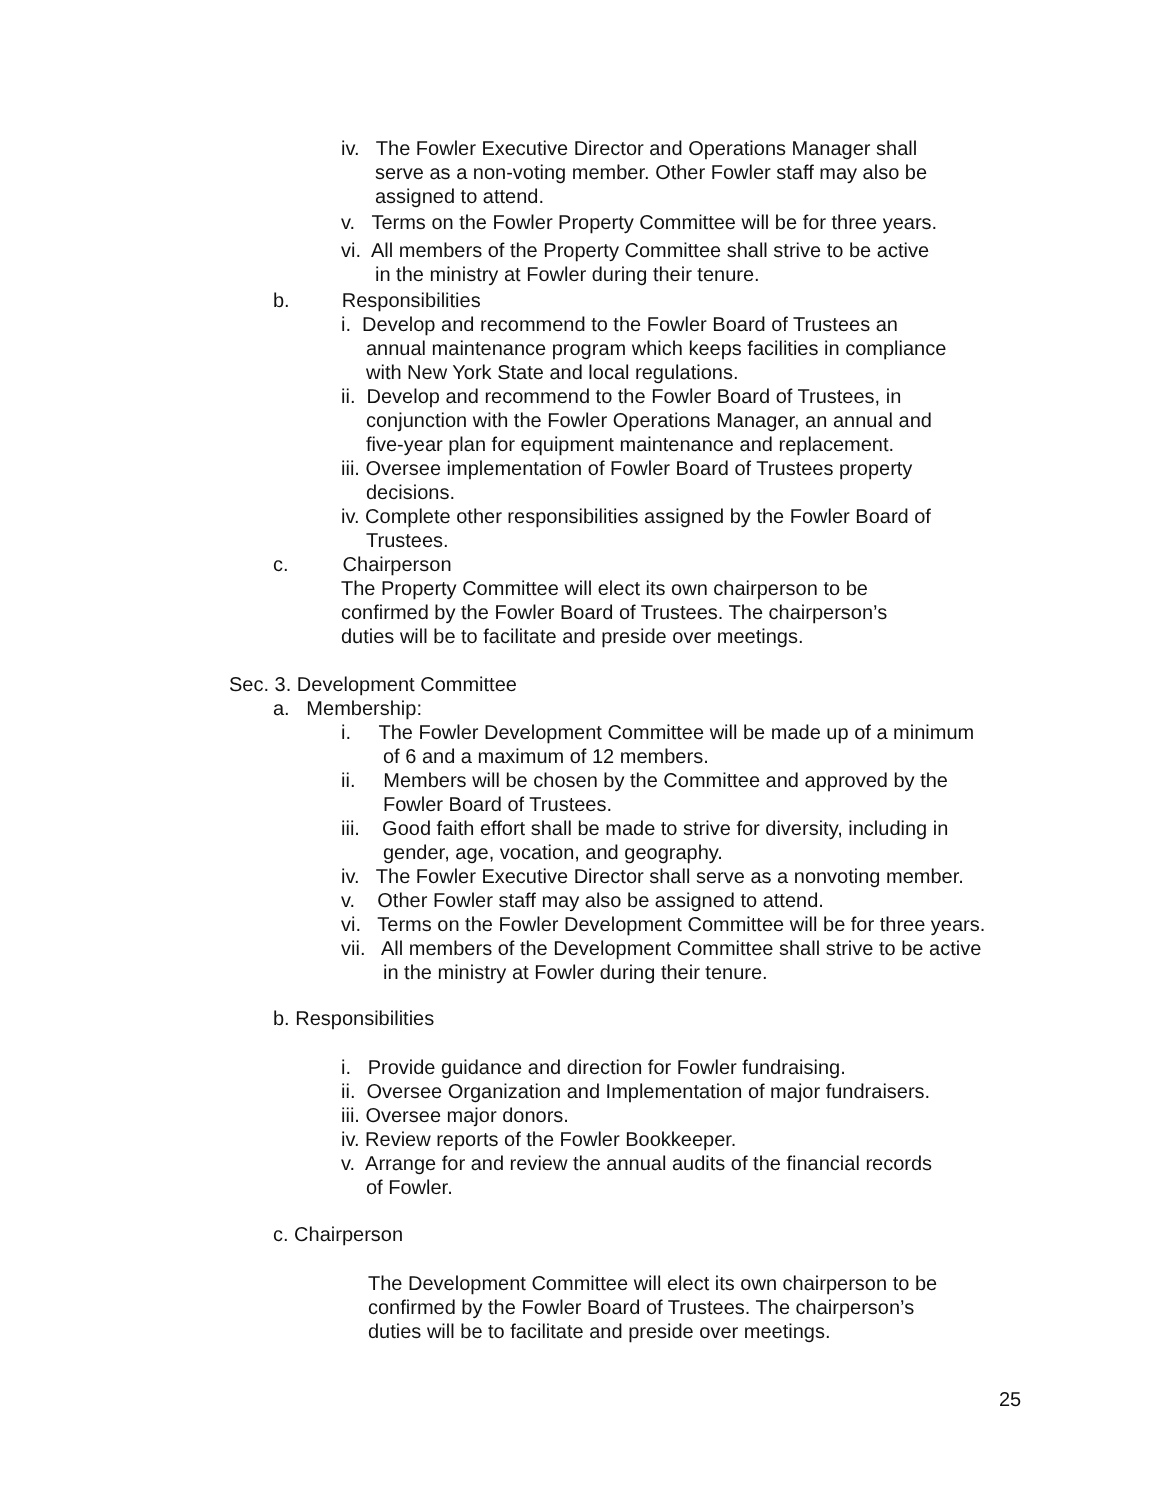iv. The Fowler Executive Director and Operations Manager shall
serve as a non-voting member. Other Fowler staff may also be
assigned to attend.
v. Terms on the Fowler Property Committee will be for three years.
vi. All members of the Property Committee shall strive to be active
in the ministry at Fowler during their tenure.
b. Responsibilities
i. Develop and recommend to the Fowler Board of Trustees an
annual maintenance program which keeps facilities in compliance
with New York State and local regulations.
ii. Develop and recommend to the Fowler Board of Trustees, in
conjunction with the Fowler Operations Manager, an annual and
five-year plan for equipment maintenance and replacement.
iii. Oversee implementation of Fowler Board of Trustees property
decisions.
iv. Complete other responsibilities assigned by the Fowler Board of
Trustees.
c. Chairperson
The Property Committee will elect its own chairperson to be
confirmed by the Fowler Board of Trustees. The chairperson’s
duties will be to facilitate and preside over meetings.
Sec. 3. Development Committee
a. Membership:
i. The Fowler Development Committee will be made up of a minimum
of 6 and a maximum of 12 members.
ii. Members will be chosen by the Committee and approved by the
Fowler Board of Trustees.
iii. Good faith effort shall be made to strive for diversity, including in
gender, age, vocation, and geography.
iv. The Fowler Executive Director shall serve as a nonvoting member.
v. Other Fowler staff may also be assigned to attend.
vi. Terms on the Fowler Development Committee will be for three years.
vii. All members of the Development Committee shall strive to be active
in the ministry at Fowler during their tenure.
b. Responsibilities
i. Provide guidance and direction for Fowler fundraising.
ii. Oversee Organization and Implementation of major fundraisers.
iii. Oversee major donors.
iv. Review reports of the Fowler Bookkeeper.
v. Arrange for and review the annual audits of the financial records
of Fowler.
c. Chairperson
The Development Committee will elect its own chairperson to be
confirmed by the Fowler Board of Trustees. The chairperson’s
duties will be to facilitate and preside over meetings.
25